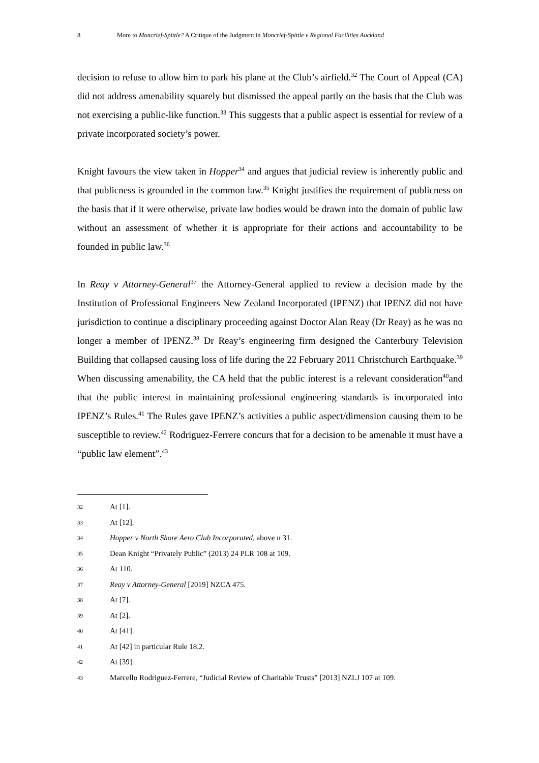8 More to Moncrief-Spittle? A Critique of the Judgment in Moncrief-Spittle v Regional Facilities Auckland
decision to refuse to allow him to park his plane at the Club’s airfield.<sup>32</sup> The Court of Appeal (CA) did not address amenability squarely but dismissed the appeal partly on the basis that the Club was not exercising a public-like function.<sup>33</sup> This suggests that a public aspect is essential for review of a private incorporated society’s power.
Knight favours the view taken in Hopper<sup>34</sup> and argues that judicial review is inherently public and that publicness is grounded in the common law.<sup>35</sup> Knight justifies the requirement of publicness on the basis that if it were otherwise, private law bodies would be drawn into the domain of public law without an assessment of whether it is appropriate for their actions and accountability to be founded in public law.<sup>36</sup>
In Reay v Attorney-General<sup>37</sup> the Attorney-General applied to review a decision made by the Institution of Professional Engineers New Zealand Incorporated (IPENZ) that IPENZ did not have jurisdiction to continue a disciplinary proceeding against Doctor Alan Reay (Dr Reay) as he was no longer a member of IPENZ.<sup>38</sup> Dr Reay’s engineering firm designed the Canterbury Television Building that collapsed causing loss of life during the 22 February 2011 Christchurch Earthquake.<sup>39</sup> When discussing amenability, the CA held that the public interest is a relevant consideration<sup>40</sup>and that the public interest in maintaining professional engineering standards is incorporated into IPENZ’s Rules.<sup>41</sup> The Rules gave IPENZ’s activities a public aspect/dimension causing them to be susceptible to review.<sup>42</sup> Rodriguez-Ferrere concurs that for a decision to be amenable it must have a “public law element”.<sup>43</sup>
32 At [1].
33 At [12].
34 Hopper v North Shore Aero Club Incorporated, above n 31.
35 Dean Knight “Privately Public” (2013) 24 PLR 108 at 109.
36 At 110.
37 Reay v Attorney-General [2019] NZCA 475.
38 At [7].
39 At [2].
40 At [41].
41 At [42] in particular Rule 18.2.
42 At [39].
43 Marcello Rodriguez-Ferrere, “Judicial Review of Charitable Trusts” [2013] NZLJ 107 at 109.